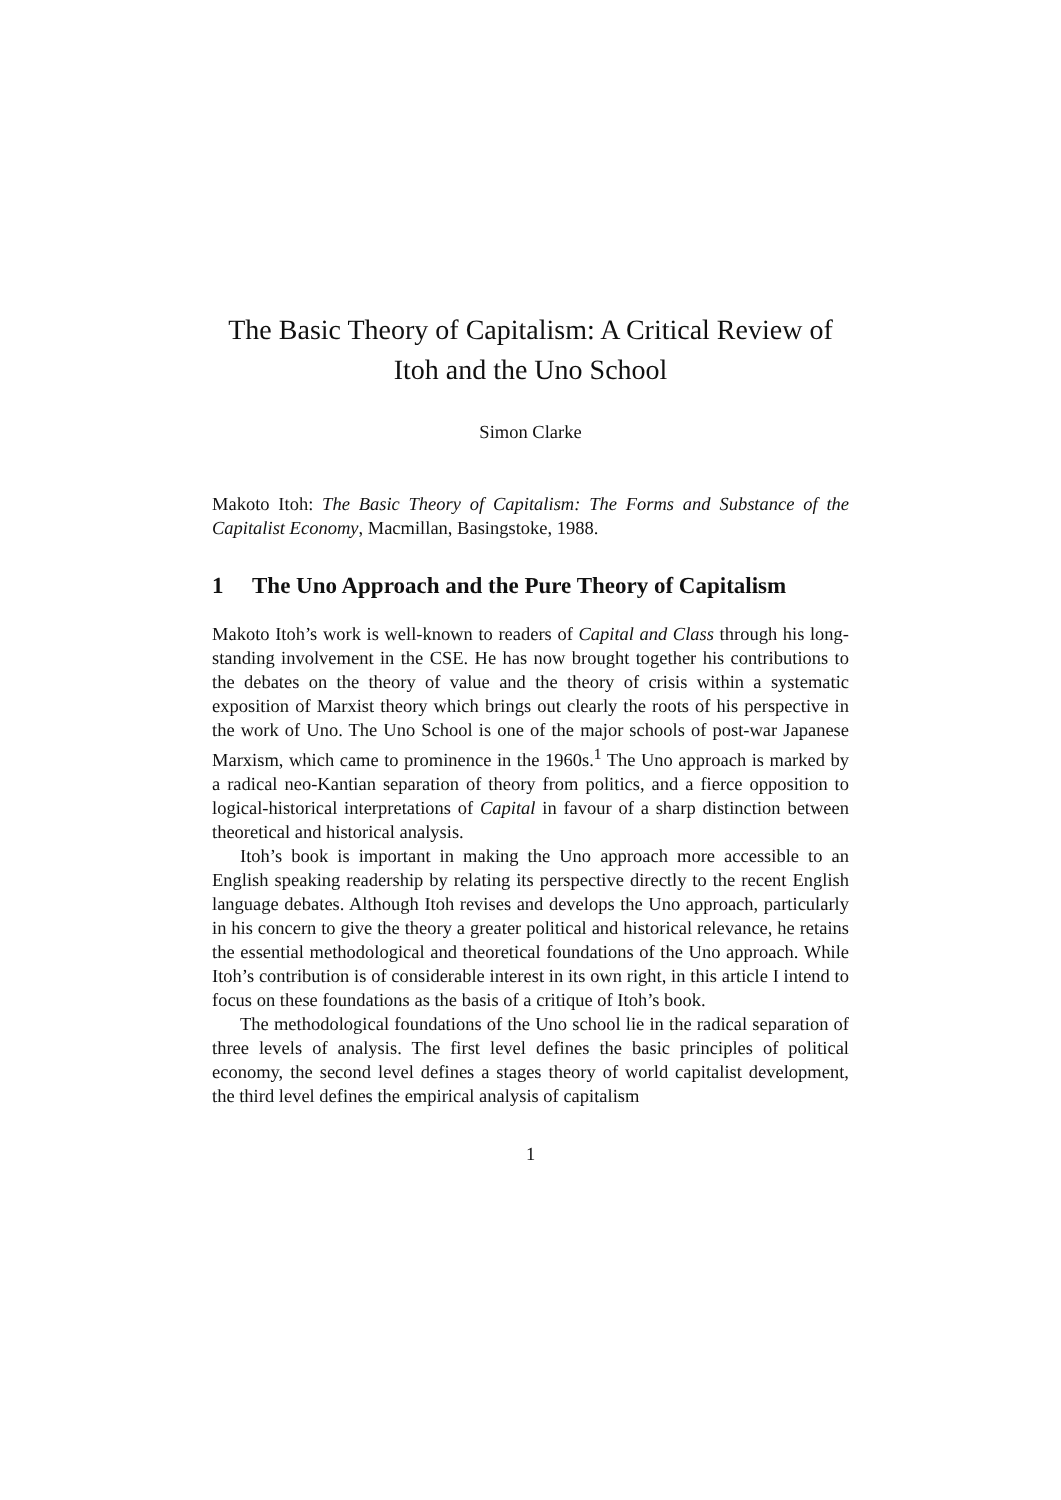The Basic Theory of Capitalism: A Critical Review of Itoh and the Uno School
Simon Clarke
Makoto Itoh: The Basic Theory of Capitalism: The Forms and Substance of the Capitalist Economy, Macmillan, Basingstoke, 1988.
1 The Uno Approach and the Pure Theory of Capitalism
Makoto Itoh’s work is well-known to readers of Capital and Class through his long-standing involvement in the CSE. He has now brought together his contributions to the debates on the theory of value and the theory of crisis within a systematic exposition of Marxist theory which brings out clearly the roots of his perspective in the work of Uno. The Uno School is one of the major schools of post-war Japanese Marxism, which came to prominence in the 1960s.<sup>1</sup> The Uno approach is marked by a radical neo-Kantian separation of theory from politics, and a fierce opposition to logical-historical interpretations of Capital in favour of a sharp distinction between theoretical and historical analysis.
Itoh’s book is important in making the Uno approach more accessible to an English speaking readership by relating its perspective directly to the recent English language debates. Although Itoh revises and develops the Uno approach, particularly in his concern to give the theory a greater political and historical relevance, he retains the essential methodological and theoretical foundations of the Uno approach. While Itoh’s contribution is of considerable interest in its own right, in this article I intend to focus on these foundations as the basis of a critique of Itoh’s book.
The methodological foundations of the Uno school lie in the radical separation of three levels of analysis. The first level defines the basic principles of political economy, the second level defines a stages theory of world capitalist development, the third level defines the empirical analysis of capitalism
1